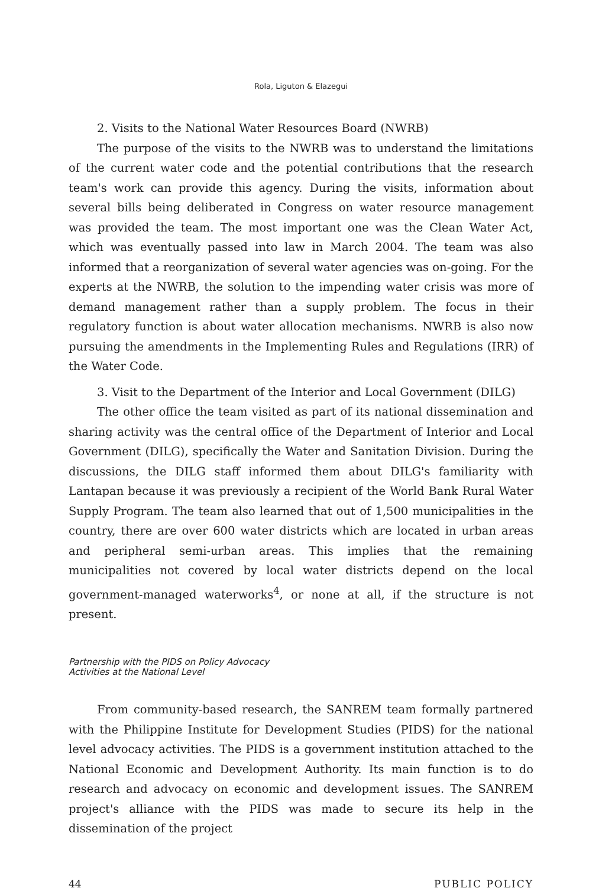Rola, Liguton & Elazegui
2. Visits to the National Water Resources Board (NWRB)
The purpose of the visits to the NWRB was to understand the limitations of the current water code and the potential contributions that the research team's work can provide this agency. During the visits, information about several bills being deliberated in Congress on water resource management was provided the team. The most important one was the Clean Water Act, which was eventually passed into law in March 2004. The team was also informed that a reorganization of several water agencies was on-going. For the experts at the NWRB, the solution to the impending water crisis was more of demand management rather than a supply problem. The focus in their regulatory function is about water allocation mechanisms. NWRB is also now pursuing the amendments in the Implementing Rules and Regulations (IRR) of the Water Code.
3. Visit to the Department of the Interior and Local Government (DILG)
The other office the team visited as part of its national dissemination and sharing activity was the central office of the Department of Interior and Local Government (DILG), specifically the Water and Sanitation Division. During the discussions, the DILG staff informed them about DILG's familiarity with Lantapan because it was previously a recipient of the World Bank Rural Water Supply Program. The team also learned that out of 1,500 municipalities in the country, there are over 600 water districts which are located in urban areas and peripheral semi-urban areas. This implies that the remaining municipalities not covered by local water districts depend on the local government-managed waterworks<sup>4</sup>, or none at all, if the structure is not present.
Partnership with the PIDS on Policy Advocacy
Activities at the National Level
From community-based research, the SANREM team formally partnered with the Philippine Institute for Development Studies (PIDS) for the national level advocacy activities. The PIDS is a government institution attached to the National Economic and Development Authority. Its main function is to do research and advocacy on economic and development issues. The SANREM project's alliance with the PIDS was made to secure its help in the dissemination of the project
44 PUBLIC POLICY